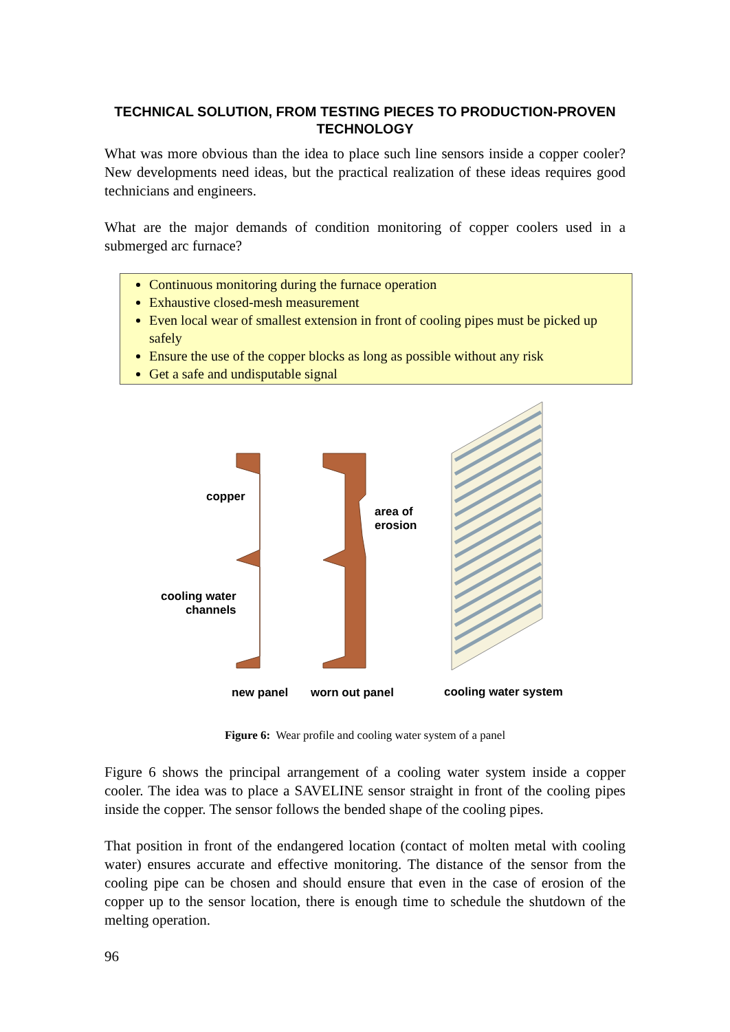TECHNICAL SOLUTION, FROM TESTING PIECES TO PRODUCTION-PROVEN TECHNOLOGY
What was more obvious than the idea to place such line sensors inside a copper cooler? New developments need ideas, but the practical realization of these ideas requires good technicians and engineers.
What are the major demands of condition monitoring of copper coolers used in a submerged arc furnace?
Continuous monitoring during the furnace operation
Exhaustive closed-mesh measurement
Even local wear of smallest extension in front of cooling pipes must be picked up safely
Ensure the use of the copper blocks as long as possible without any risk
Get a safe and undisputable signal
copper
area of
erosion
cooling water
channels
new panel worn out panel cooling water system
Figure 6: Wear profile and cooling water system of a panel
Figure 6 shows the principal arrangement of a cooling water system inside a copper cooler. The idea was to place a SAVELINE sensor straight in front of the cooling pipes inside the copper. The sensor follows the bended shape of the cooling pipes.
That position in front of the endangered location (contact of molten metal with cooling water) ensures accurate and effective monitoring. The distance of the sensor from the cooling pipe can be chosen and should ensure that even in the case of erosion of the copper up to the sensor location, there is enough time to schedule the shutdown of the melting operation.
96